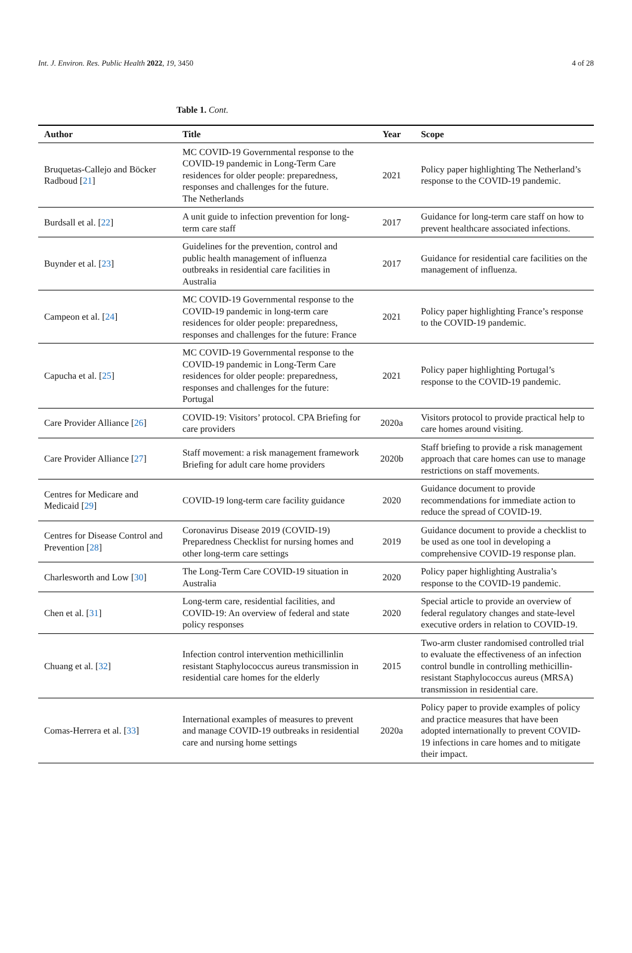Int. J. Environ. Res. Public Health 2022, 19, 3450 4 of 28
Table 1. Cont.
| Author | Title | Year | Scope |
| --- | --- | --- | --- |
| Bruquetas-Callejo and Böcker Radboud [ 21 ] | MC COVID-19 Governmental response to the COVID-19 pandemic in Long-Term Care residences for older people: preparedness, responses and challenges for the future. The Netherlands | 2021 | Policy paper highlighting The Netherland’s response to the COVID-19 pandemic. |
| Burdsall et al. [ 22 ] | A unit guide to infection prevention for long-term care staff | 2017 | Guidance for long-term care staff on how to prevent healthcare associated infections. |
| Buynder et al. [ 23 ] | Guidelines for the prevention, control and public health management of influenza outbreaks in residential care facilities in Australia | 2017 | Guidance for residential care facilities on the management of influenza. |
| Campeon et al. [ 24 ] | MC COVID-19 Governmental response to the COVID-19 pandemic in long-term care residences for older people: preparedness, responses and challenges for the future: France | 2021 | Policy paper highlighting France’s response to the COVID-19 pandemic. |
| Capucha et al. [ 25 ] | MC COVID-19 Governmental response to the COVID-19 pandemic in Long-Term Care residences for older people: preparedness, responses and challenges for the future: Portugal | 2021 | Policy paper highlighting Portugal’s response to the COVID-19 pandemic. |
| Care Provider Alliance [ 26 ] | COVID-19: Visitors’ protocol. CPA Briefing for care providers | 2020a | Visitors protocol to provide practical help to care homes around visiting. |
| Care Provider Alliance [ 27 ] | Staff movement: a risk management framework Briefing for adult care home providers | 2020b | Staff briefing to provide a risk management approach that care homes can use to manage restrictions on staff movements. |
| Centres for Medicare and Medicaid [ 29 ] | COVID-19 long-term care facility guidance | 2020 | Guidance document to provide recommendations for immediate action to reduce the spread of COVID-19. |
| Centres for Disease Control and Prevention [ 28 ] | Coronavirus Disease 2019 (COVID-19) Preparedness Checklist for nursing homes and other long-term care settings | 2019 | Guidance document to provide a checklist to be used as one tool in developing a comprehensive COVID-19 response plan. |
| Charlesworth and Low [ 30 ] | The Long-Term Care COVID-19 situation in Australia | 2020 | Policy paper highlighting Australia’s response to the COVID-19 pandemic. |
| Chen et al. [ 31 ] | Long-term care, residential facilities, and COVID-19: An overview of federal and state policy responses | 2020 | Special article to provide an overview of federal regulatory changes and state-level executive orders in relation to COVID-19. |
| Chuang et al. [ 32 ] | Infection control intervention methicillinlin resistant Staphylococcus aureus transmission in residential care homes for the elderly | 2015 | Two-arm cluster randomised controlled trial to evaluate the effectiveness of an infection control bundle in controlling methicillin-resistant Staphylococcus aureus (MRSA) transmission in residential care. |
| Comas-Herrera et al. [ 33 ] | International examples of measures to prevent and manage COVID-19 outbreaks in residential care and nursing home settings | 2020a | Policy paper to provide examples of policy and practice measures that have been adopted internationally to prevent COVID-19 infections in care homes and to mitigate their impact. |